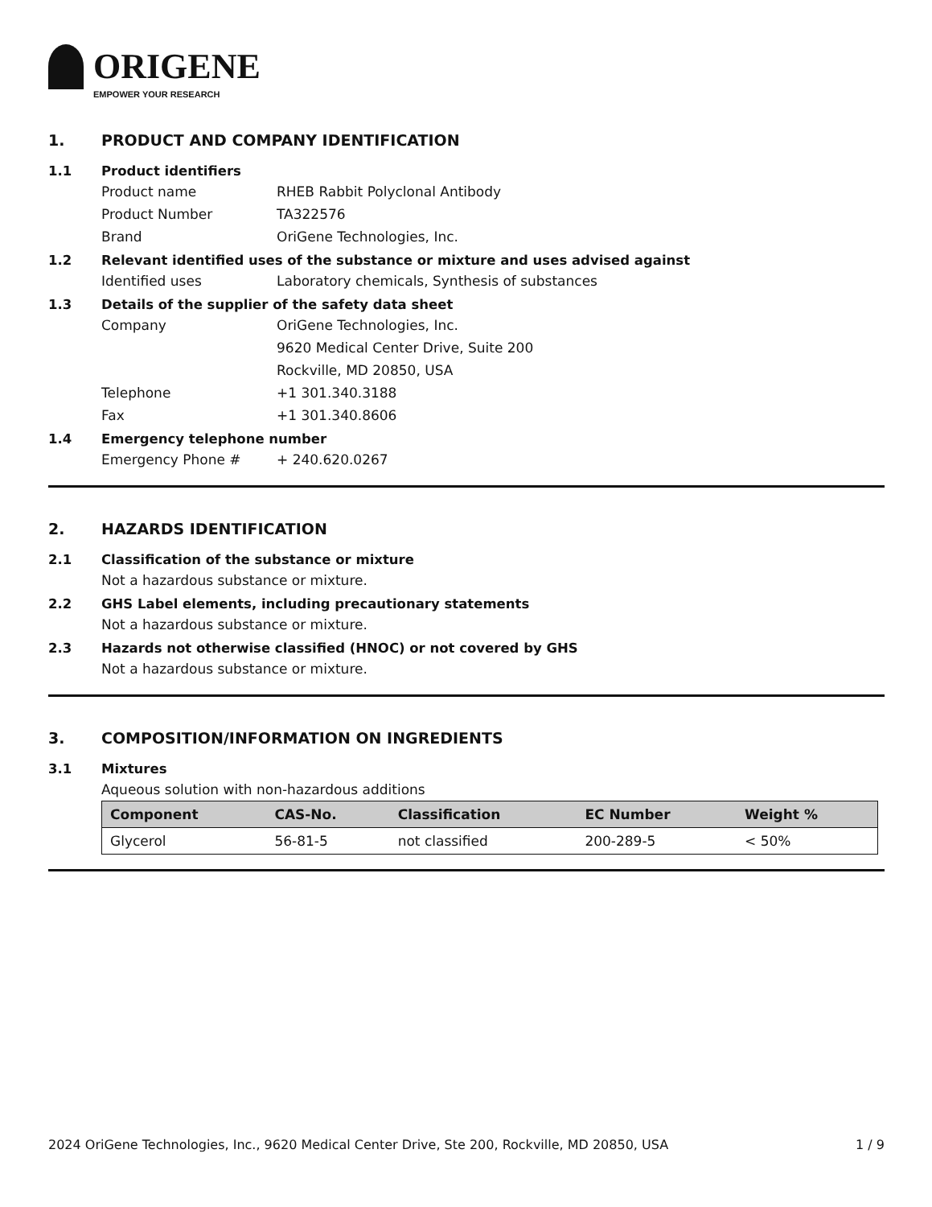ORIGENE
EMPOWER YOUR RESEARCH
1. PRODUCT AND COMPANY IDENTIFICATION
1.1 Product identifiers
Product name RHEB Rabbit Polyclonal Antibody
Product Number TA322576
Brand OriGene Technologies, Inc.
1.2 Relevant identified uses of the substance or mixture and uses advised against
Identified uses Laboratory chemicals, Synthesis of substances
1.3 Details of the supplier of the safety data sheet
Company OriGene Technologies, Inc.
9620 Medical Center Drive, Suite 200
Rockville, MD 20850, USA
Telephone +1 301.340.3188
Fax +1 301.340.8606
1.4 Emergency telephone number
Emergency Phone # + 240.620.0267
2. HAZARDS IDENTIFICATION
2.1 Classification of the substance or mixture
Not a hazardous substance or mixture.
2.2 GHS Label elements, including precautionary statements
Not a hazardous substance or mixture.
2.3 Hazards not otherwise classified (HNOC) or not covered by GHS
Not a hazardous substance or mixture.
3. COMPOSITION/INFORMATION ON INGREDIENTS
3.1 Mixtures
Aqueous solution with non-hazardous additions
| Component | CAS-No. | Classification | EC Number | Weight % |
| --- | --- | --- | --- | --- |
| Glycerol | 56-81-5 | not classified | 200-289-5 | < 50% |
2024 OriGene Technologies, Inc., 9620 Medical Center Drive, Ste 200, Rockville, MD 20850, USA 1 / 9